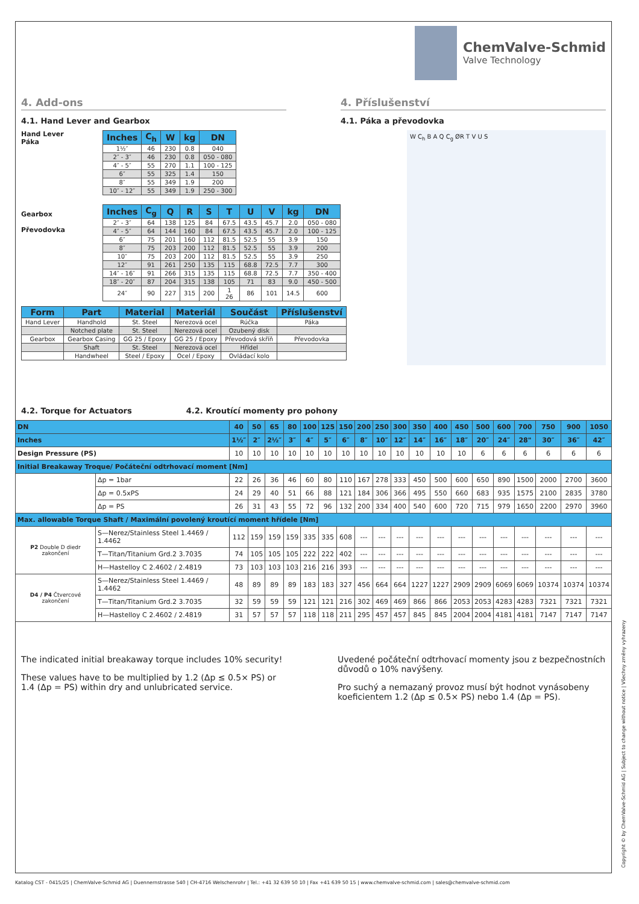ChemValve-Schmid
Valve Technology
4. Add-ons
4.1. Hand Lever and Gearbox
4. Příslušenství
4.1. Páka a převodovka
Hand Lever
Páka
| Inches | C<sub>h</sub> | W | kg | DN |
| --- | --- | --- | --- | --- |
| 1½″ | 46 | 230 | 0.8 | 040 |
| 2″ - 3″ | 46 | 230 | 0.8 | 050 - 080 |
| 4″ - 5″ | 55 | 270 | 1.1 | 100 - 125 |
| 6″ | 55 | 325 | 1.4 | 150 |
| 8″ | 55 | 349 | 1.9 | 200 |
| 10″ - 12″ | 55 | 349 | 1.9 | 250 - 300 |
Gearbox
Převodovka
| Inches | C<sub>g</sub> | Q | R | S | T | U | V | kg | DN |
| --- | --- | --- | --- | --- | --- | --- | --- | --- | --- |
| 2″ - 3″ | 64 | 138 | 125 | 84 | 67.5 | 43.5 | 45.7 | 2.0 | 050 - 080 |
| 4″ - 5″ | 64 | 144 | 160 | 84 | 67.5 | 43.5 | 45.7 | 2.0 | 100 - 125 |
| 6″ | 75 | 201 | 160 | 112 | 81.5 | 52.5 | 55 | 3.9 | 150 |
| 8″ | 75 | 203 | 200 | 112 | 81.5 | 52.5 | 55 | 3.9 | 200 |
| 10″ | 75 | 203 | 200 | 112 | 81.5 | 52.5 | 55 | 3.9 | 250 |
| 12″ | 91 | 261 | 250 | 135 | 115 | 68.8 | 72.5 | 7.7 | 300 |
| 14″ - 16″ | 91 | 266 | 315 | 135 | 115 | 68.8 | 72.5 | 7.7 | 350 - 400 |
| 18″ - 20″ | 87 | 204 | 315 | 138 | 105 | 71 | 83 | 9.0 | 450 - 500 |
| 24″ | 90 | 227 | 315 | 200 | 1 26 | 86 | 101 | 14.5 | 600 |
| Form | Part | Material | Materiál | Součást | Příslušenství |
| --- | --- | --- | --- | --- | --- |
| Hand Lever | Handhold | St. Steel | Nerezová ocel | Rúčka | Páka |
| | Notched plate | St. Steel | Nerezová ocel | Ozubený disk | |
| Gearbox | Gearbox Casing | GG 25 / Epoxy | GG 25 / Epoxy | Převodová skříň | Převodovka |
| | Shaft | St. Steel | Nerezová ocel | Hřídel | |
| | Handwheel | Steel / Epoxy | Ocel / Epoxy | Ovládací kolo | |
W C<sub>h</sub> B A Q C<sub>g</sub> ØR T V U S
4.2. Torque for Actuators 4.2. Kroutící momenty pro pohony
| DN | | 40 | 50 | 65 | 80 | 100 | 125 | 150 | 200 | 250 | 300 | 350 | 400 | 450 | 500 | 600 | 700 | 750 | 900 | 1050 |
| --- | --- | --- | --- | --- | --- | --- | --- | --- | --- | --- | --- | --- | --- | --- | --- | --- | --- | --- | --- | --- |
| Inches | | 1½″ | 2″ | 2½″ | 3″ | 4″ | 5″ | 6″ | 8″ | 10″ | 12″ | 14″ | 16″ | 18″ | 20″ | 24″ | 28" | 30″ | 36″ | 42″ |
| Design Pressure (PS) | | 10 | 10 | 10 | 10 | 10 | 10 | 10 | 10 | 10 | 10 | 10 | 10 | 10 | 6 | 6 | 6 | 6 | 6 | 6 |
| Initial Breakaway Troque/ Počáteční odtrhovací moment [Nm] | | | | | | | | | | | | | | | | | | | | |
| | Δp = 1bar | 22 | 26 | 36 | 46 | 60 | 80 | 110 | 167 | 278 | 333 | 450 | 500 | 600 | 650 | 890 | 1500 | 2000 | 2700 | 3600 |
| | Δp = 0.5xPS | 24 | 29 | 40 | 51 | 66 | 88 | 121 | 184 | 306 | 366 | 495 | 550 | 660 | 683 | 935 | 1575 | 2100 | 2835 | 3780 |
| | Δp = PS | 26 | 31 | 43 | 55 | 72 | 96 | 132 | 200 | 334 | 400 | 540 | 600 | 720 | 715 | 979 | 1650 | 2200 | 2970 | 3960 |
| Max. allowable Torque Shaft / Maximální povolený kroutící moment hřídele [Nm] | | | | | | | | | | | | | | | | | | | | |
| P2 Double D diedr zakončení | S—Nerez/Stainless Steel 1.4469 / 1.4462 | 112 | 159 | 159 | 159 | 335 | 335 | 608 | --- | --- | --- | --- | --- | --- | --- | --- | --- | --- | --- | --- |
| | T—Titan/Titanium Grd.2 3.7035 | 74 | 105 | 105 | 105 | 222 | 222 | 402 | --- | --- | --- | --- | --- | --- | --- | --- | --- | --- | --- | --- |
| | H—Hastelloy C 2.4602 / 2.4819 | 73 | 103 | 103 | 103 | 216 | 216 | 393 | --- | --- | --- | --- | --- | --- | --- | --- | --- | --- | --- | --- |
| D4 / P4 Čtvercové zakončení | S—Nerez/Stainless Steel 1.4469 / 1.4462 | 48 | 89 | 89 | 89 | 183 | 183 | 327 | 456 | 664 | 664 | 1227 | 1227 | 2909 | 2909 | 6069 | 6069 | 10374 | 10374 | 10374 |
| | T—Titan/Titanium Grd.2 3.7035 | 32 | 59 | 59 | 59 | 121 | 121 | 216 | 302 | 469 | 469 | 866 | 866 | 2053 | 2053 | 4283 | 4283 | 7321 | 7321 | 7321 |
| | H—Hastelloy C 2.4602 / 2.4819 | 31 | 57 | 57 | 57 | 118 | 118 | 211 | 295 | 457 | 457 | 845 | 845 | 2004 | 2004 | 4181 | 4181 | 7147 | 7147 | 7147 |
The indicated initial breakaway torque includes 10% security!
These values have to be multiplied by 1.2 (Δp ≤ 0.5× PS) or 1.4 (Δp = PS) within dry and unlubricated service.
Uvedené počáteční odtrhovací momenty jsou z bezpečnostních důvodů o 10% navýšeny.
Pro suchý a nemazaný provoz musí být hodnot vynásobeny koeficientem 1.2 (Δp ≤ 0.5× PS) nebo 1.4 (Δp = PS).
Katalog CST - 0415/25 | ChemValve-Schmid AG | Duennernstrasse 540 | CH-4716 Welschenrohr | Tel.: +41 32 639 50 10 | Fax +41 639 50 15 | www.chemvalve-schmid.com | sales@chemvalve-schmid.com
Copyright © by ChemValve-Schmid AG | Subject to change without notice | Všechny změny vyhrazeny